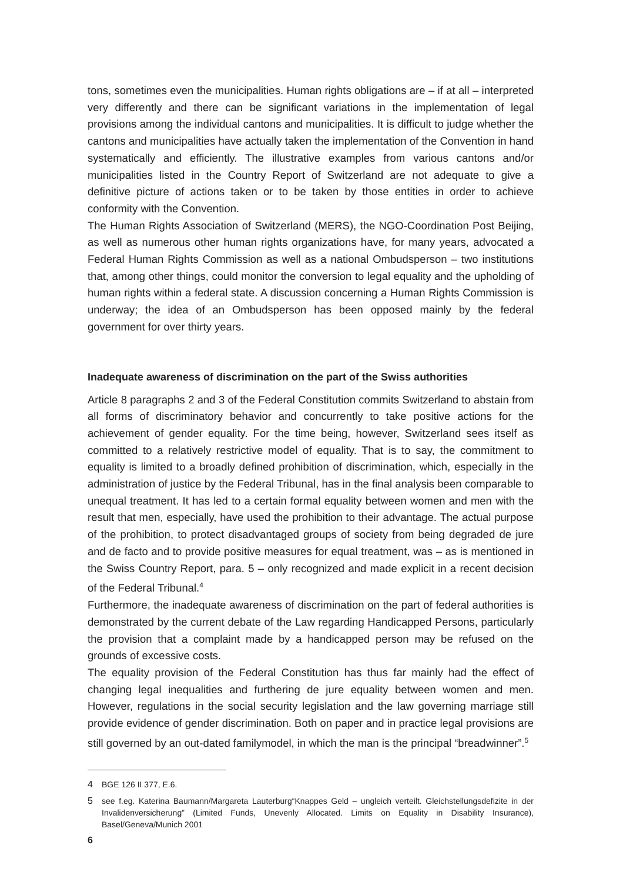tons, sometimes even the municipalities. Human rights obligations are – if at all – interpreted very differently and there can be significant variations in the implementation of legal provisions among the individual cantons and municipalities. It is difficult to judge whether the cantons and municipalities have actually taken the implementation of the Convention in hand systematically and efficiently. The illustrative examples from various cantons and/or municipalities listed in the Country Report of Switzerland are not adequate to give a definitive picture of actions taken or to be taken by those entities in order to achieve conformity with the Convention.
The Human Rights Association of Switzerland (MERS), the NGO-Coordination Post Beijing, as well as numerous other human rights organizations have, for many years, advocated a Federal Human Rights Commission as well as a national Ombudsperson – two institutions that, among other things, could monitor the conversion to legal equality and the upholding of human rights within a federal state. A discussion concerning a Human Rights Commission is underway; the idea of an Ombudsperson has been opposed mainly by the federal government for over thirty years.
Inadequate awareness of discrimination on the part of the Swiss authorities
Article 8 paragraphs 2 and 3 of the Federal Constitution commits Switzerland to abstain from all forms of discriminatory behavior and concurrently to take positive actions for the achievement of gender equality. For the time being, however, Switzerland sees itself as committed to a relatively restrictive model of equality. That is to say, the commitment to equality is limited to a broadly defined prohibition of discrimination, which, especially in the administration of justice by the Federal Tribunal, has in the final analysis been comparable to unequal treatment. It has led to a certain formal equality between women and men with the result that men, especially, have used the prohibition to their advantage. The actual purpose of the prohibition, to protect disadvantaged groups of society from being degraded de jure and de facto and to provide positive measures for equal treatment, was – as is mentioned in the Swiss Country Report, para. 5 – only recognized and made explicit in a recent decision of the Federal Tribunal.<sup>4</sup>
Furthermore, the inadequate awareness of discrimination on the part of federal authorities is demonstrated by the current debate of the Law regarding Handicapped Persons, particularly the provision that a complaint made by a handicapped person may be refused on the grounds of excessive costs.
The equality provision of the Federal Constitution has thus far mainly had the effect of changing legal inequalities and furthering de jure equality between women and men. However, regulations in the social security legislation and the law governing marriage still provide evidence of gender discrimination. Both on paper and in practice legal provisions are still governed by an out-dated familymodel, in which the man is the principal “breadwinner”.<sup>5</sup>
4 BGE 126 II 377, E.6.
5 see f.eg. Katerina Baumann/Margareta Lauterburg“Knappes Geld – ungleich verteilt. Gleichstellungsdefizite in der Invalidenversicherung” (Limited Funds, Unevenly Allocated. Limits on Equality in Disability Insurance), Basel/Geneva/Munich 2001
6